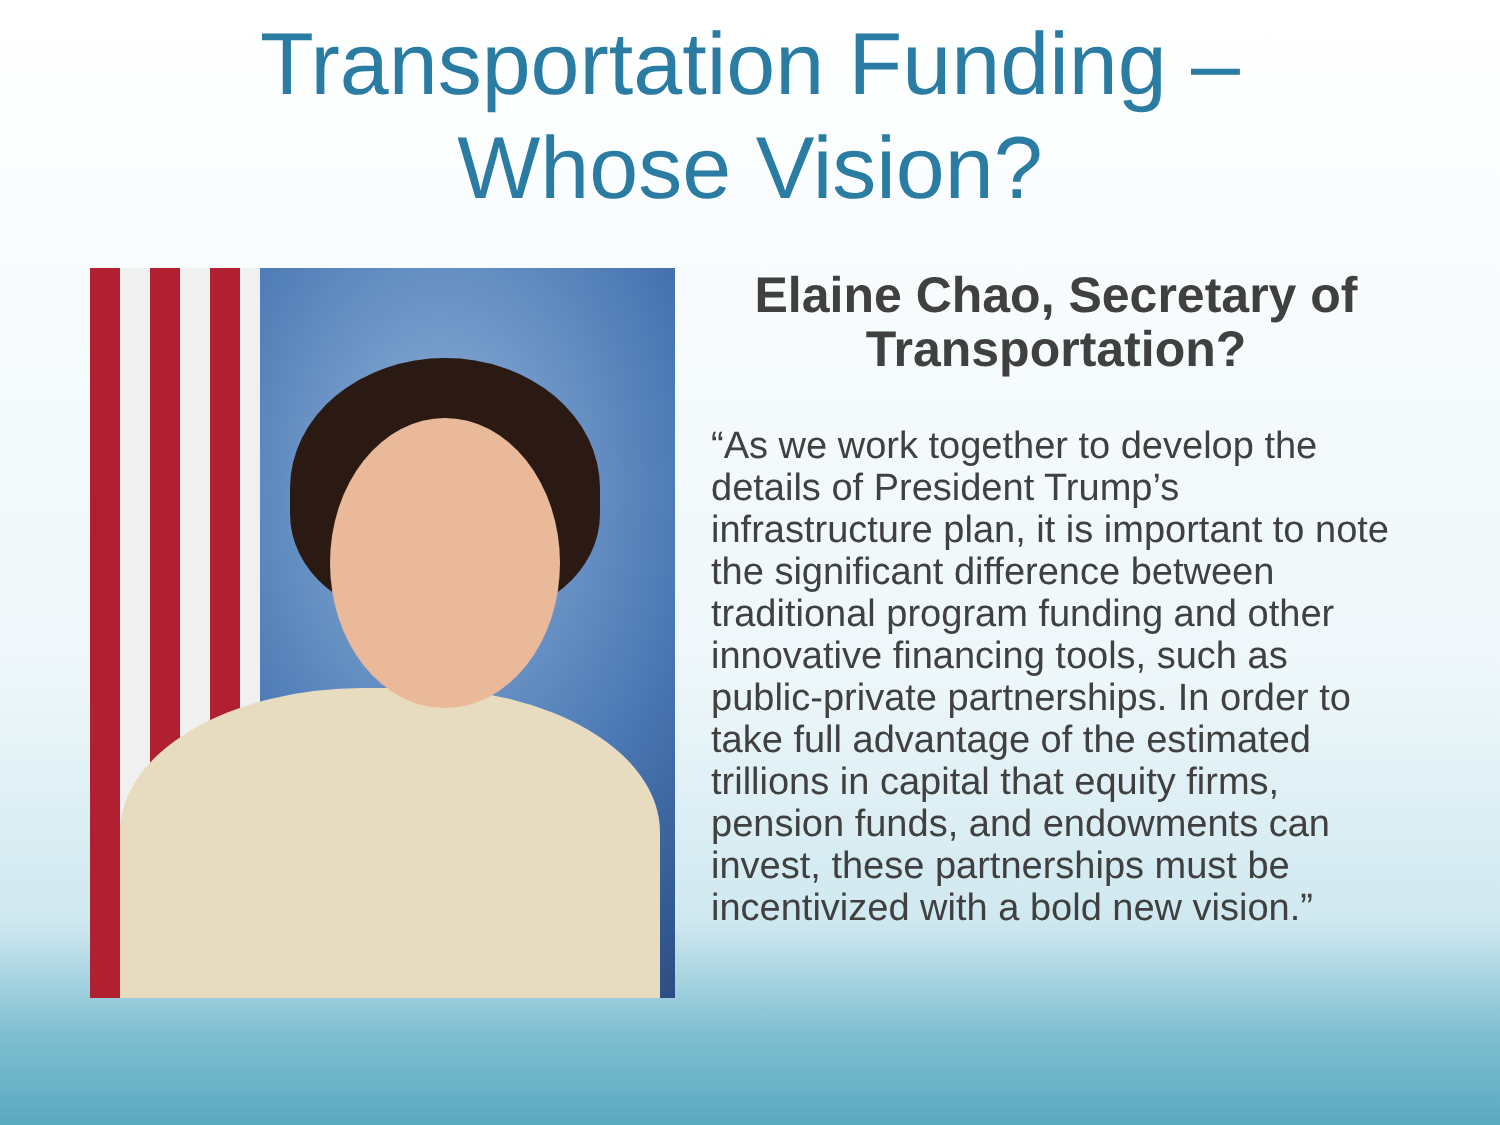Transportation Funding –
Whose Vision?
Elaine Chao, Secretary of Transportation?
“As we work together to develop the details of President Trump’s infrastructure plan, it is important to note the significant difference between traditional program funding and other innovative financing tools, such as public-private partnerships. In order to take full advantage of the estimated trillions in capital that equity firms, pension funds, and endowments can invest, these partnerships must be incentivized with a bold new vision.”